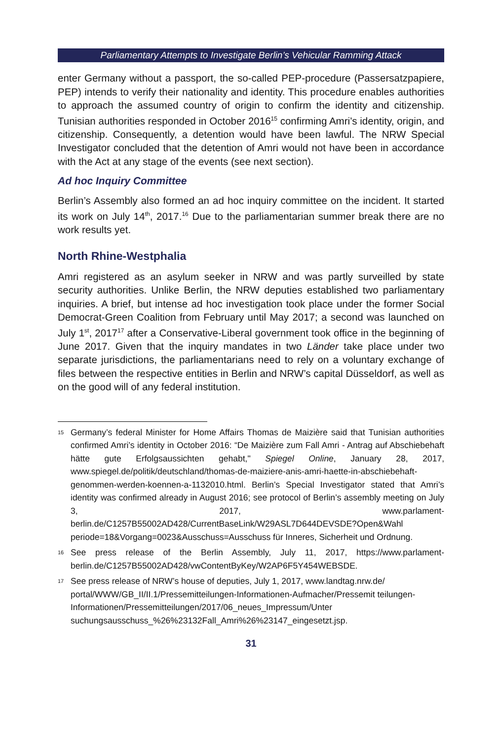Parliamentary Attempts to Investigate Berlin’s Vehicular Ramming Attack
enter Germany without a passport, the so-called PEP-procedure (Passersatzpapiere, PEP) intends to verify their nationality and identity. This procedure enables authorities to approach the assumed country of origin to confirm the identity and citizenship. Tunisian authorities responded in October 2016<sup>15</sup> confirming Amri’s identity, origin, and citizenship. Consequently, a detention would have been lawful. The NRW Special Investigator concluded that the detention of Amri would not have been in accordance with the Act at any stage of the events (see next section).
Ad hoc Inquiry Committee
Berlin’s Assembly also formed an ad hoc inquiry committee on the incident. It started its work on July 14<sup>th</sup>, 2017.<sup>16</sup> Due to the parliamentarian summer break there are no work results yet.
North Rhine-Westphalia
Amri registered as an asylum seeker in NRW and was partly surveilled by state security authorities. Unlike Berlin, the NRW deputies established two parliamentary inquiries. A brief, but intense ad hoc investigation took place under the former Social Democrat-Green Coalition from February until May 2017; a second was launched on July 1<sup>st</sup>, 2017<sup>17</sup> after a Conservative-Liberal government took office in the beginning of June 2017. Given that the inquiry mandates in two Länder take place under two separate jurisdictions, the parliamentarians need to rely on a voluntary exchange of files between the respective entities in Berlin and NRW’s capital Düsseldorf, as well as on the good will of any federal institution.
<sup>15</sup> Germany’s federal Minister for Home Affairs Thomas de Maizière said that Tunisian authorities confirmed Amri’s identity in October 2016: “De Maizière zum Fall Amri - Antrag auf Abschiebehaft hätte gute Erfolgsaussichten gehabt," Spiegel Online, January 28, 2017, www.spiegel.de/politik/deutschland/thomas-de-maiziere-anis-amri-haette-in-abschiebehaft-genommen-werden-koennen-a-1132010.html. Berlin’s Special Investigator stated that Amri’s identity was confirmed already in August 2016; see protocol of Berlin’s assembly meeting on July 3, 2017, www.parlament-berlin.de/C1257B55002AD428/CurrentBaseLink/W29ASL7D644DEVSDE?Open&Wahl periode=18&Vorgang=0023&Ausschuss=Ausschuss für Inneres, Sicherheit und Ordnung.
<sup>16</sup> See press release of the Berlin Assembly, July 11, 2017, https://www.parlament-berlin.de/C1257B55002AD428/vwContentByKey/W2AP6F5Y454WEBSDE.
<sup>17</sup> See press release of NRW’s house of deputies, July 1, 2017, www.landtag.nrw.de/ portal/WWW/GB_II/II.1/Pressemitteilungen-Informationen-Aufmacher/Pressemit teilungen-Informationen/Pressemitteilungen/2017/06_neues_Impressum/Unter suchungsausschuss_%26%23132Fall_Amri%26%23147_eingesetzt.jsp.
31